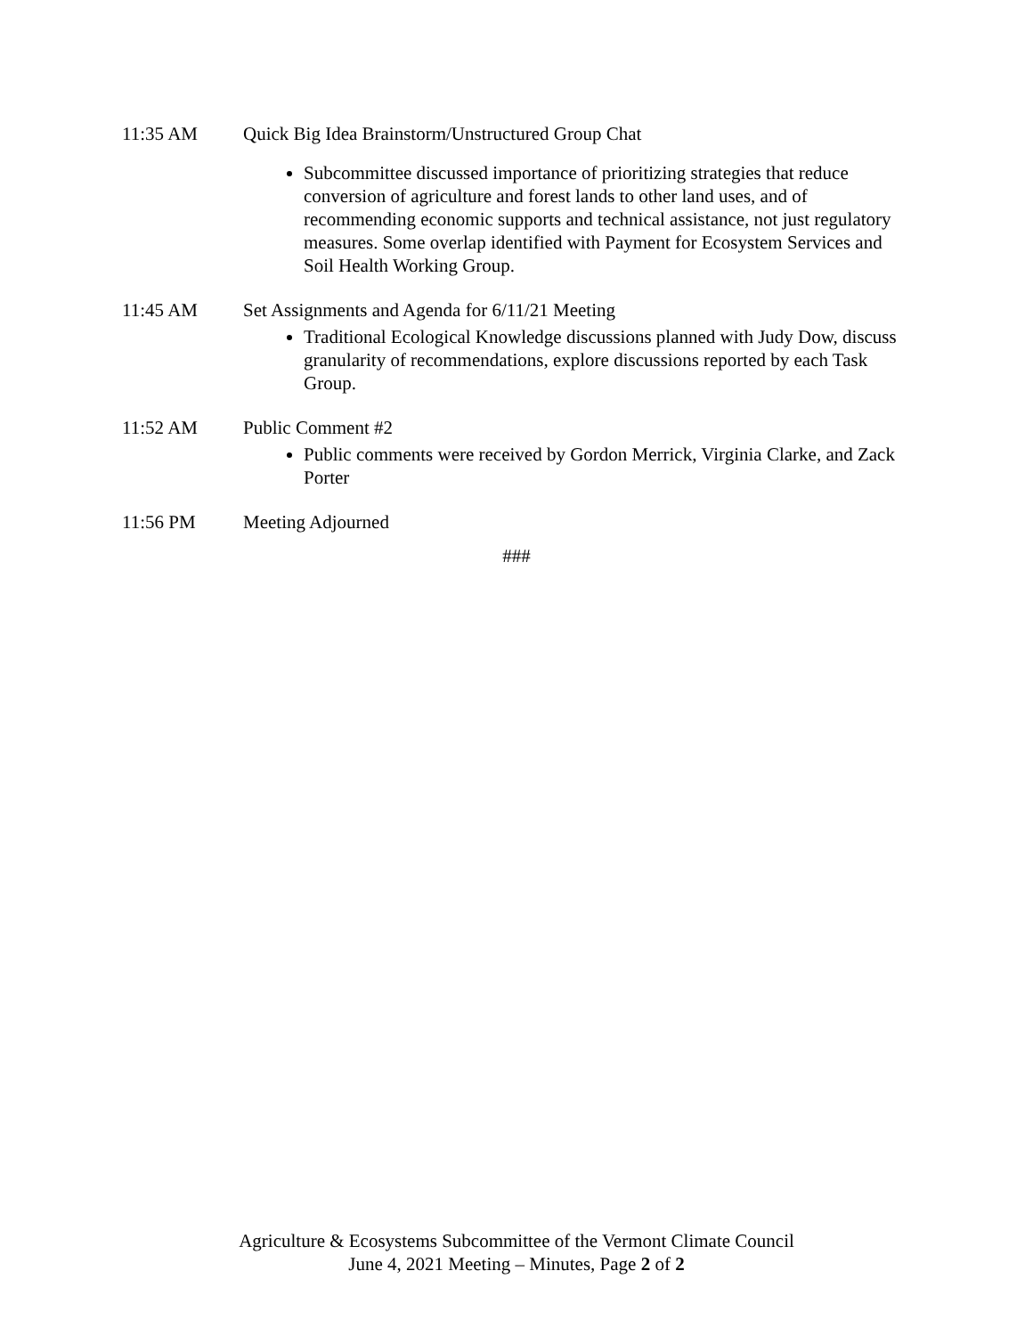11:35 AM Quick Big Idea Brainstorm/Unstructured Group Chat
Subcommittee discussed importance of prioritizing strategies that reduce conversion of agriculture and forest lands to other land uses, and of recommending economic supports and technical assistance, not just regulatory measures. Some overlap identified with Payment for Ecosystem Services and Soil Health Working Group.
11:45 AM Set Assignments and Agenda for 6/11/21 Meeting
Traditional Ecological Knowledge discussions planned with Judy Dow, discuss granularity of recommendations, explore discussions reported by each Task Group.
11:52 AM Public Comment #2
Public comments were received by Gordon Merrick, Virginia Clarke, and Zack Porter
11:56 PM Meeting Adjourned
###
Agriculture & Ecosystems Subcommittee of the Vermont Climate Council
June 4, 2021 Meeting – Minutes, Page 2 of 2